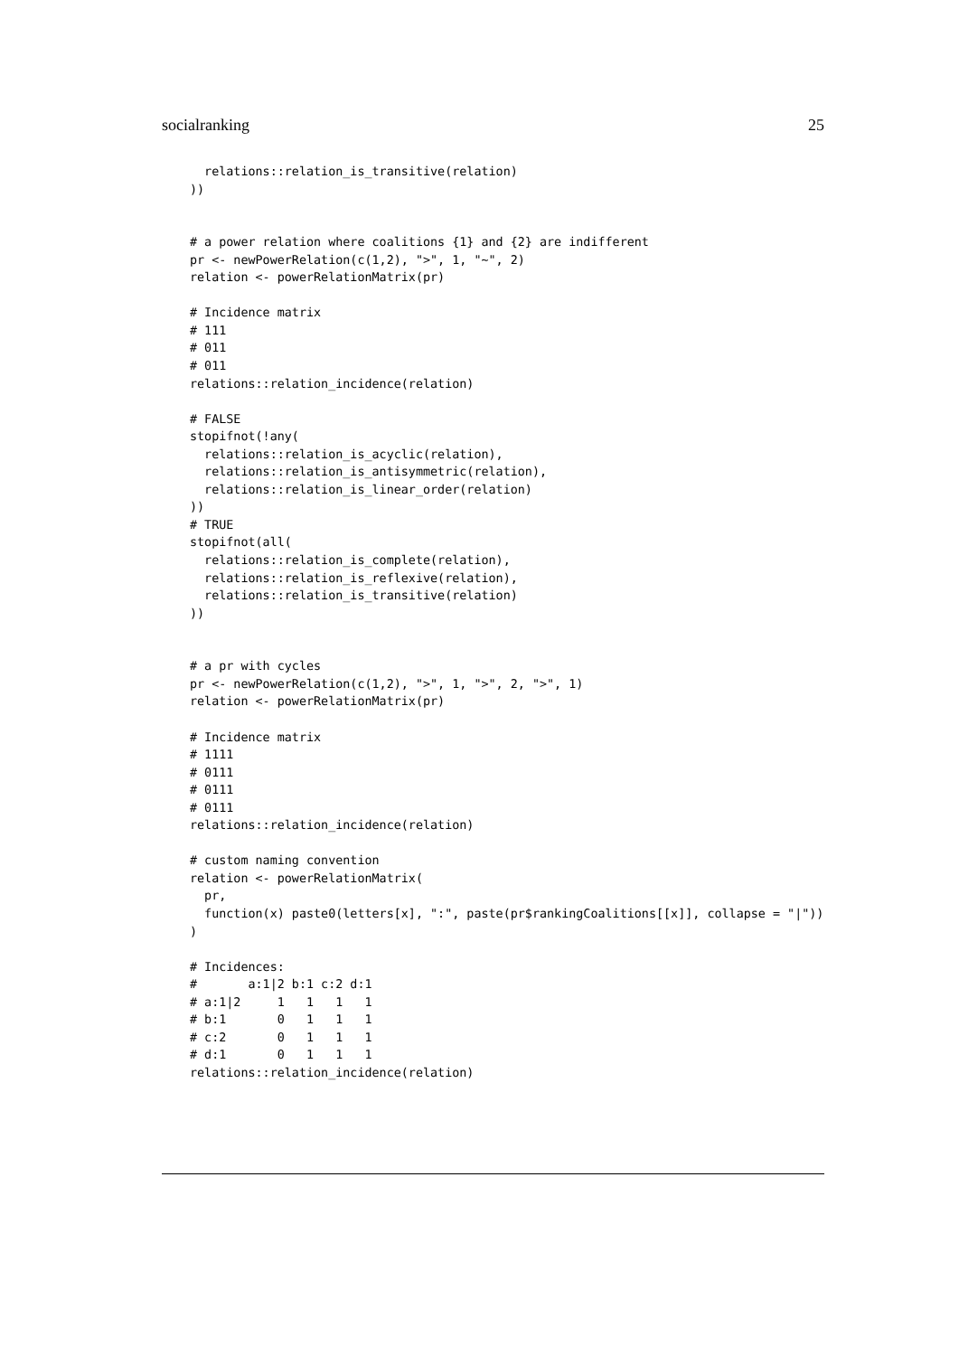socialranking 25
  relations::relation_is_transitive(relation)
))


# a power relation where coalitions {1} and {2} are indifferent
pr <- newPowerRelation(c(1,2), ">", 1, "~", 2)
relation <- powerRelationMatrix(pr)

# Incidence matrix
# 111
# 011
# 011
relations::relation_incidence(relation)

# FALSE
stopifnot(!any(
  relations::relation_is_acyclic(relation),
  relations::relation_is_antisymmetric(relation),
  relations::relation_is_linear_order(relation)
))
# TRUE
stopifnot(all(
  relations::relation_is_complete(relation),
  relations::relation_is_reflexive(relation),
  relations::relation_is_transitive(relation)
))


# a pr with cycles
pr <- newPowerRelation(c(1,2), ">", 1, ">", 2, ">", 1)
relation <- powerRelationMatrix(pr)

# Incidence matrix
# 1111
# 0111
# 0111
# 0111
relations::relation_incidence(relation)

# custom naming convention
relation <- powerRelationMatrix(
  pr,
  function(x) paste0(letters[x], ":", paste(pr$rankingCoalitions[[x]], collapse = "|"))
)

# Incidences:
#       a:1|2 b:1 c:2 d:1
# a:1|2     1   1   1   1
# b:1       0   1   1   1
# c:2       0   1   1   1
# d:1       0   1   1   1
relations::relation_incidence(relation)